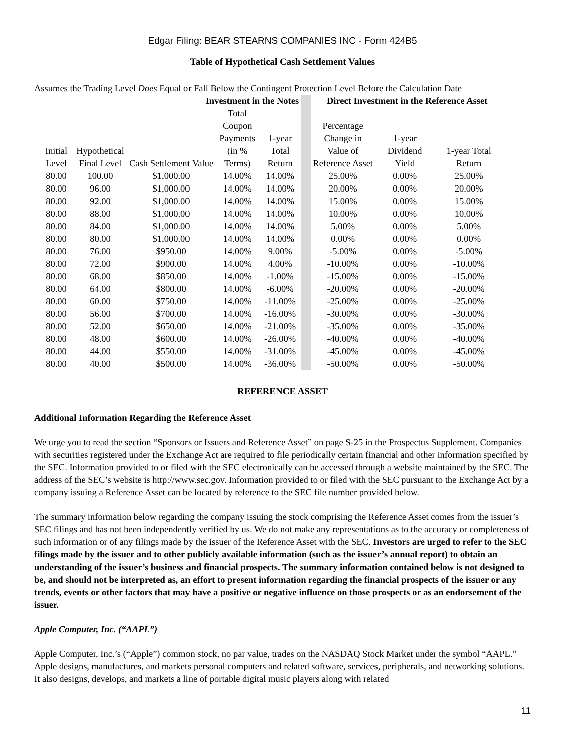Edgar Filing: BEAR STEARNS COMPANIES INC - Form 424B5
Table of Hypothetical Cash Settlement Values
Assumes the Trading Level Does Equal or Fall Below the Contingent Protection Level Before the Calculation Date
| Investment in the Notes | | | | | | Direct Investment in the Reference Asset | | |
| Initial Level | Hypothetical Final Level | Cash Settlement Value | Total Coupon Payments (in % Terms) | 1-year Total Return | | Percentage Change in Value of Reference Asset | 1-year Dividend Yield | 1-year Total Return |
| 80.00 | 100.00 | $1,000.00 | 14.00% | 14.00% | | 25.00% | 0.00% | 25.00% |
| 80.00 | 96.00 | $1,000.00 | 14.00% | 14.00% | | 20.00% | 0.00% | 20.00% |
| 80.00 | 92.00 | $1,000.00 | 14.00% | 14.00% | | 15.00% | 0.00% | 15.00% |
| 80.00 | 88.00 | $1,000.00 | 14.00% | 14.00% | | 10.00% | 0.00% | 10.00% |
| 80.00 | 84.00 | $1,000.00 | 14.00% | 14.00% | | 5.00% | 0.00% | 5.00% |
| 80.00 | 80.00 | $1,000.00 | 14.00% | 14.00% | | 0.00% | 0.00% | 0.00% |
| 80.00 | 76.00 | $950.00 | 14.00% | 9.00% | | -5.00% | 0.00% | -5.00% |
| 80.00 | 72.00 | $900.00 | 14.00% | 4.00% | | -10.00% | 0.00% | -10.00% |
| 80.00 | 68.00 | $850.00 | 14.00% | -1.00% | | -15.00% | 0.00% | -15.00% |
| 80.00 | 64.00 | $800.00 | 14.00% | -6.00% | | -20.00% | 0.00% | -20.00% |
| 80.00 | 60.00 | $750.00 | 14.00% | -11.00% | | -25.00% | 0.00% | -25.00% |
| 80.00 | 56.00 | $700.00 | 14.00% | -16.00% | | -30.00% | 0.00% | -30.00% |
| 80.00 | 52.00 | $650.00 | 14.00% | -21.00% | | -35.00% | 0.00% | -35.00% |
| 80.00 | 48.00 | $600.00 | 14.00% | -26.00% | | -40.00% | 0.00% | -40.00% |
| 80.00 | 44.00 | $550.00 | 14.00% | -31.00% | | -45.00% | 0.00% | -45.00% |
| 80.00 | 40.00 | $500.00 | 14.00% | -36.00% | | -50.00% | 0.00% | -50.00% |
REFERENCE ASSET
Additional Information Regarding the Reference Asset
We urge you to read the section “Sponsors or Issuers and Reference Asset” on page S-25 in the Prospectus Supplement. Companies with securities registered under the Exchange Act are required to file periodically certain financial and other information specified by the SEC. Information provided to or filed with the SEC electronically can be accessed through a website maintained by the SEC. The address of the SEC’s website is http://www.sec.gov. Information provided to or filed with the SEC pursuant to the Exchange Act by a company issuing a Reference Asset can be located by reference to the SEC file number provided below.
The summary information below regarding the company issuing the stock comprising the Reference Asset comes from the issuer’s SEC filings and has not been independently verified by us. We do not make any representations as to the accuracy or completeness of such information or of any filings made by the issuer of the Reference Asset with the SEC. Investors are urged to refer to the SEC filings made by the issuer and to other publicly available information (such as the issuer’s annual report) to obtain an understanding of the issuer’s business and financial prospects. The summary information contained below is not designed to be, and should not be interpreted as, an effort to present information regarding the financial prospects of the issuer or any trends, events or other factors that may have a positive or negative influence on those prospects or as an endorsement of the issuer.
Apple Computer, Inc. (“AAPL”)
Apple Computer, Inc.’s (“Apple”) common stock, no par value, trades on the NASDAQ Stock Market under the symbol “AAPL.” Apple designs, manufactures, and markets personal computers and related software, services, peripherals, and networking solutions. It also designs, develops, and markets a line of portable digital music players along with related
11